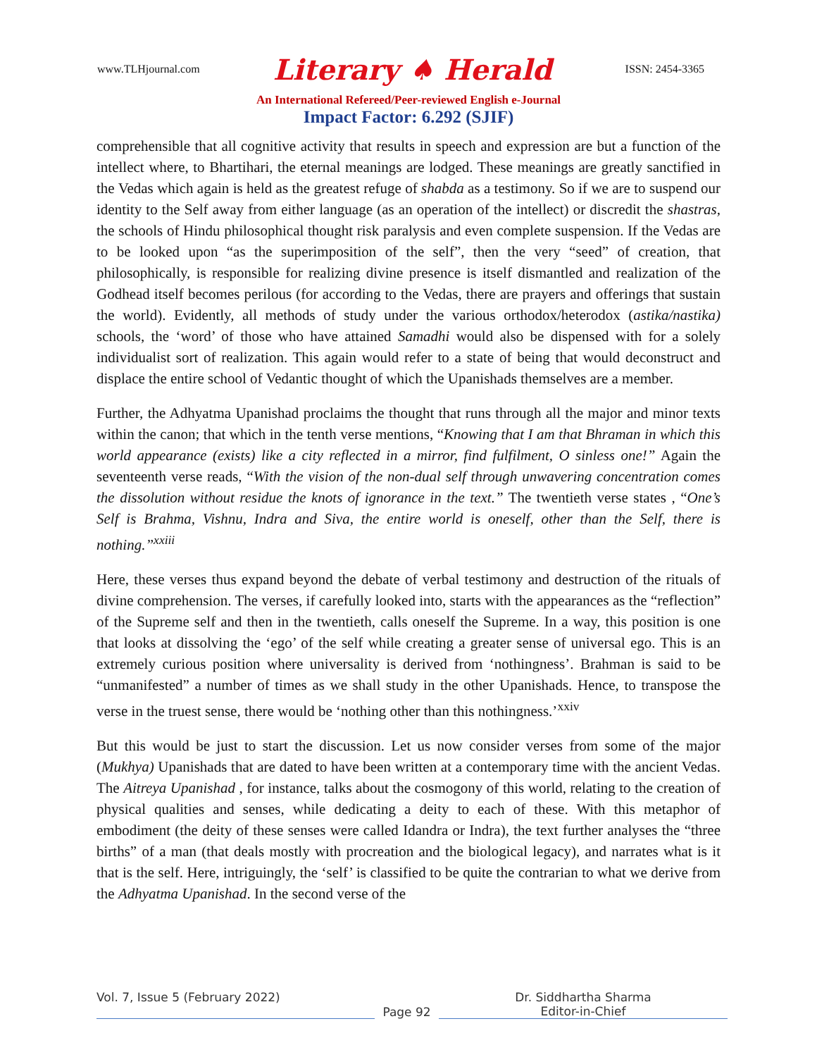www.TLHjournal.com Literary ♠ Herald ISSN: 2454-3365
An International Refereed/Peer-reviewed English e-Journal
Impact Factor: 6.292 (SJIF)
comprehensible that all cognitive activity that results in speech and expression are but a function of the intellect where, to Bhartihari, the eternal meanings are lodged. These meanings are greatly sanctified in the Vedas which again is held as the greatest refuge of shabda as a testimony. So if we are to suspend our identity to the Self away from either language (as an operation of the intellect) or discredit the shastras, the schools of Hindu philosophical thought risk paralysis and even complete suspension. If the Vedas are to be looked upon “as the superimposition of the self”, then the very “seed” of creation, that philosophically, is responsible for realizing divine presence is itself dismantled and realization of the Godhead itself becomes perilous (for according to the Vedas, there are prayers and offerings that sustain the world). Evidently, all methods of study under the various orthodox/heterodox (astika/nastika) schools, the ‘word’ of those who have attained Samadhi would also be dispensed with for a solely individualist sort of realization. This again would refer to a state of being that would deconstruct and displace the entire school of Vedantic thought of which the Upanishads themselves are a member.
Further, the Adhyatma Upanishad proclaims the thought that runs through all the major and minor texts within the canon; that which in the tenth verse mentions, “Knowing that I am that Bhraman in which this world appearance (exists) like a city reflected in a mirror, find fulfilment, O sinless one!” Again the seventeenth verse reads, “With the vision of the non-dual self through unwavering concentration comes the dissolution without residue the knots of ignorance in the text.” The twentieth verse states , “One’s Self is Brahma, Vishnu, Indra and Siva, the entire world is oneself, other than the Self, there is nothing.”<sup>xxiii</sup>
Here, these verses thus expand beyond the debate of verbal testimony and destruction of the rituals of divine comprehension. The verses, if carefully looked into, starts with the appearances as the “reflection” of the Supreme self and then in the twentieth, calls oneself the Supreme. In a way, this position is one that looks at dissolving the ‘ego’ of the self while creating a greater sense of universal ego. This is an extremely curious position where universality is derived from ‘nothingness’. Brahman is said to be “unmanifested” a number of times as we shall study in the other Upanishads. Hence, to transpose the verse in the truest sense, there would be ‘nothing other than this nothingness.’<sup>xxiv</sup>
But this would be just to start the discussion. Let us now consider verses from some of the major (Mukhya) Upanishads that are dated to have been written at a contemporary time with the ancient Vedas. The Aitreya Upanishad , for instance, talks about the cosmogony of this world, relating to the creation of physical qualities and senses, while dedicating a deity to each of these. With this metaphor of embodiment (the deity of these senses were called Idandra or Indra), the text further analyses the “three births” of a man (that deals mostly with procreation and the biological legacy), and narrates what is it that is the self. Here, intriguingly, the ‘self’ is classified to be quite the contrarian to what we derive from the Adhyatma Upanishad. In the second verse of the
Vol. 7, Issue 5 (February 2022) Dr. Siddhartha Sharma
Page 92 Editor-in-Chief